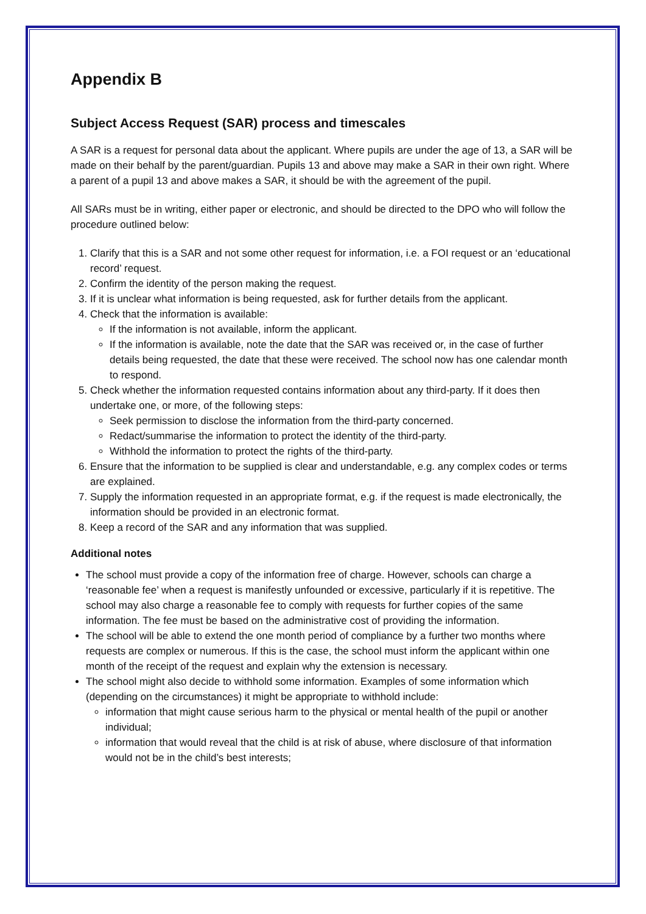Appendix B
Subject Access Request (SAR) process and timescales
A SAR is a request for personal data about the applicant. Where pupils are under the age of 13, a SAR will be made on their behalf by the parent/guardian. Pupils 13 and above may make a SAR in their own right. Where a parent of a pupil 13 and above makes a SAR, it should be with the agreement of the pupil.
All SARs must be in writing, either paper or electronic, and should be directed to the DPO who will follow the procedure outlined below:
1. Clarify that this is a SAR and not some other request for information, i.e. a FOI request or an ‘educational record’ request.
2. Confirm the identity of the person making the request.
3. If it is unclear what information is being requested, ask for further details from the applicant.
4. Check that the information is available:
If the information is not available, inform the applicant.
If the information is available, note the date that the SAR was received or, in the case of further details being requested, the date that these were received. The school now has one calendar month to respond.
5. Check whether the information requested contains information about any third-party. If it does then undertake one, or more, of the following steps:
Seek permission to disclose the information from the third-party concerned.
Redact/summarise the information to protect the identity of the third-party.
Withhold the information to protect the rights of the third-party.
6. Ensure that the information to be supplied is clear and understandable, e.g. any complex codes or terms are explained.
7. Supply the information requested in an appropriate format, e.g. if the request is made electronically, the information should be provided in an electronic format.
8. Keep a record of the SAR and any information that was supplied.
Additional notes
The school must provide a copy of the information free of charge. However, schools can charge a ‘reasonable fee’ when a request is manifestly unfounded or excessive, particularly if it is repetitive. The school may also charge a reasonable fee to comply with requests for further copies of the same information. The fee must be based on the administrative cost of providing the information.
The school will be able to extend the one month period of compliance by a further two months where requests are complex or numerous. If this is the case, the school must inform the applicant within one month of the receipt of the request and explain why the extension is necessary.
The school might also decide to withhold some information. Examples of some information which (depending on the circumstances) it might be appropriate to withhold include:
information that might cause serious harm to the physical or mental health of the pupil or another individual;
information that would reveal that the child is at risk of abuse, where disclosure of that information would not be in the child’s best interests;